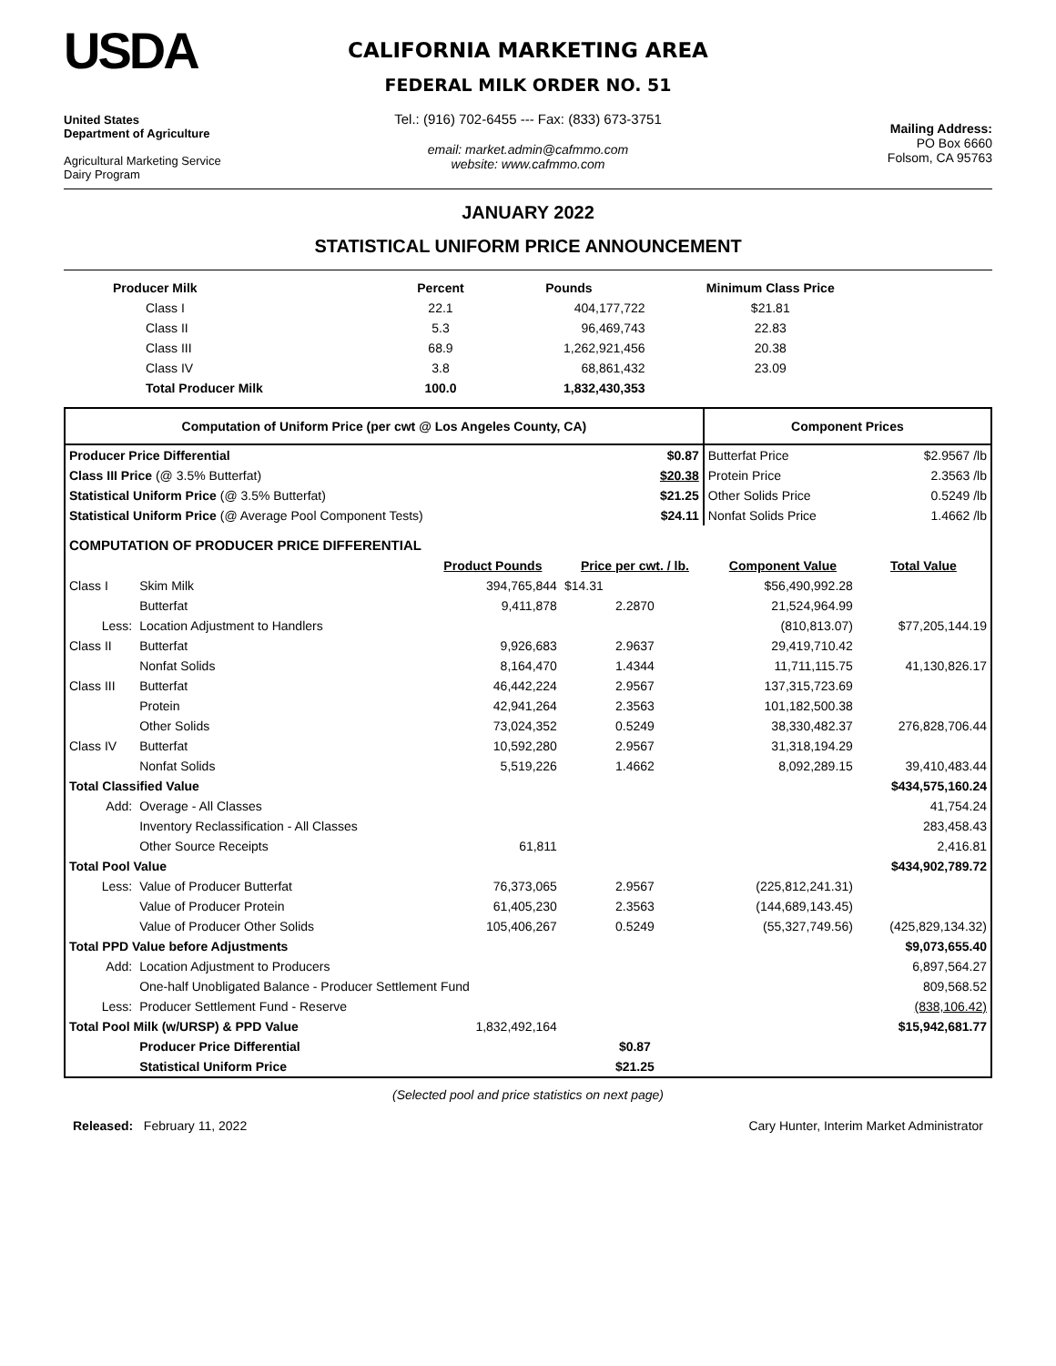USDA
United States
Department of Agriculture
Agricultural Marketing Service
Dairy Program
CALIFORNIA MARKETING AREA
FEDERAL MILK ORDER NO. 51
Tel.: (916) 702-6455 --- Fax: (833) 673-3751
email: market.admin@cafmmo.com
website: www.cafmmo.com
Mailing Address:
PO Box 6660
Folsom, CA 95763
JANUARY 2022
STATISTICAL UNIFORM PRICE ANNOUNCEMENT
| Producer Milk | Percent | Pounds | Minimum Class Price |
| --- | --- | --- | --- |
| Class I | 22.1 | 404,177,722 | $21.81 |
| Class II | 5.3 | 96,469,743 | 22.83 |
| Class III | 68.9 | 1,262,921,456 | 20.38 |
| Class IV | 3.8 | 68,861,432 | 23.09 |
| Total Producer Milk | 100.0 | 1,832,430,353 | |
| Computation of Uniform Price (per cwt @ Los Angeles County, CA) | | | Component Prices | |
| --- | --- | --- | --- | --- |
| Producer Price Differential | | $0.87 | Butterfat Price | $2.9567 /lb |
| Class III Price (@ 3.5% Butterfat) | | $20.38 | Protein Price | 2.3563 /lb |
| Statistical Uniform Price (@ 3.5% Butterfat) | | $21.25 | Other Solids Price | 0.5249 /lb |
| Statistical Uniform Price (@ Average Pool Component Tests) | | $24.11 | Nonfat Solids Price | 1.4662 /lb |
| COMPUTATION OF PRODUCER PRICE DIFFERENTIAL | | | | | |
| | | Product Pounds | Price per cwt. / lb. | Component Value | Total Value |
| Class I | Skim Milk | 394,765,844 | $14.31 | $56,490,992.28 | |
| | Butterfat | 9,411,878 | 2.2870 | 21,524,964.99 | |
| Less: | Location Adjustment to Handlers | | | (810,813.07) | $77,205,144.19 |
| Class II | Butterfat | 9,926,683 | 2.9637 | 29,419,710.42 | |
| | Nonfat Solids | 8,164,470 | 1.4344 | 11,711,115.75 | 41,130,826.17 |
| Class III | Butterfat | 46,442,224 | 2.9567 | 137,315,723.69 | |
| | Protein | 42,941,264 | 2.3563 | 101,182,500.38 | |
| | Other Solids | 73,024,352 | 0.5249 | 38,330,482.37 | 276,828,706.44 |
| Class IV | Butterfat | 10,592,280 | 2.9567 | 31,318,194.29 | |
| | Nonfat Solids | 5,519,226 | 1.4662 | 8,092,289.15 | 39,410,483.44 |
| Total Classified Value | | | | | $434,575,160.24 |
| Add: | Overage - All Classes | | | | 41,754.24 |
| | Inventory Reclassification - All Classes | | | | 283,458.43 |
| | Other Source Receipts | 61,811 | | | 2,416.81 |
| Total Pool Value | | | | | $434,902,789.72 |
| Less: | Value of Producer Butterfat | 76,373,065 | 2.9567 | (225,812,241.31) | |
| | Value of Producer Protein | 61,405,230 | 2.3563 | (144,689,143.45) | |
| | Value of Producer Other Solids | 105,406,267 | 0.5249 | (55,327,749.56) | (425,829,134.32) |
| Total PPD Value before Adjustments | | | | | $9,073,655.40 |
| Add: | Location Adjustment to Producers | | | | 6,897,564.27 |
| | One-half Unobligated Balance - Producer Settlement Fund | | | | 809,568.52 |
| Less: | Producer Settlement Fund - Reserve | | | | (838,106.42) |
| Total Pool Milk (w/URSP) & PPD Value | | 1,832,492,164 | | | $15,942,681.77 |
| | Producer Price Differential | | $0.87 | | |
| | Statistical Uniform Price | | $21.25 | | |
(Selected pool and price statistics on next page)
Released: February 11, 2022 Cary Hunter, Interim Market Administrator